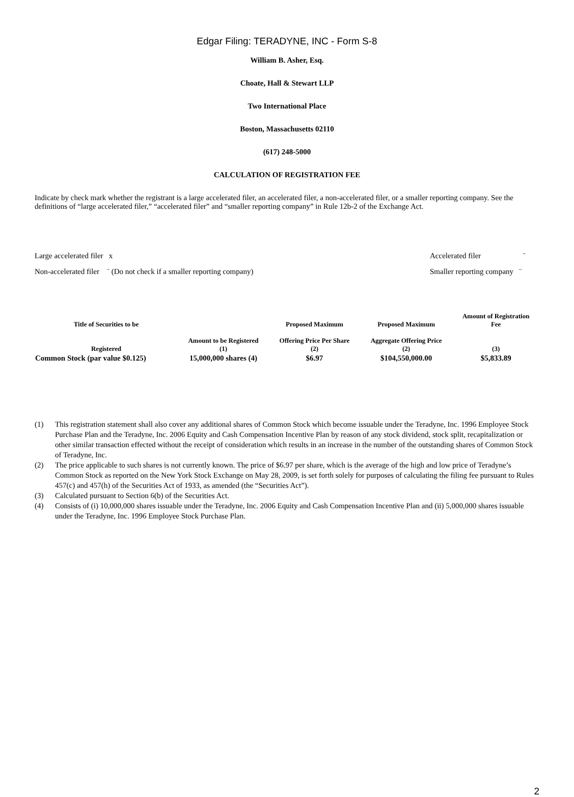Edgar Filing: TERADYNE, INC - Form S-8
William B. Asher, Esq.
Choate, Hall & Stewart LLP
Two International Place
Boston, Massachusetts 02110
(617) 248-5000
CALCULATION OF REGISTRATION FEE
Indicate by check mark whether the registrant is a large accelerated filer, an accelerated filer, a non-accelerated filer, or a smaller reporting company. See the definitions of “large accelerated filer,” “accelerated filer” and “smaller reporting company” in Rule 12b-2 of the Exchange Act.
Large accelerated filer x Accelerated filer ¨
Non-accelerated filer ¨ (Do not check if a smaller reporting company) Smaller reporting company ¨
| Title of Securities to be Registered | Amount to be Registered (1) | Proposed Maximum Offering Price Per Share (2) | Proposed Maximum Aggregate Offering Price (2) | Amount of Registration Fee (3) |
| --- | --- | --- | --- | --- |
| Common Stock (par value $0.125) | 15,000,000 shares (4) | $6.97 | $104,550,000.00 | $5,833.89 |
(1) This registration statement shall also cover any additional shares of Common Stock which become issuable under the Teradyne, Inc. 1996 Employee Stock Purchase Plan and the Teradyne, Inc. 2006 Equity and Cash Compensation Incentive Plan by reason of any stock dividend, stock split, recapitalization or other similar transaction effected without the receipt of consideration which results in an increase in the number of the outstanding shares of Common Stock of Teradyne, Inc.
(2) The price applicable to such shares is not currently known. The price of $6.97 per share, which is the average of the high and low price of Teradyne’s Common Stock as reported on the New York Stock Exchange on May 28, 2009, is set forth solely for purposes of calculating the filing fee pursuant to Rules 457(c) and 457(h) of the Securities Act of 1933, as amended (the “Securities Act”).
(3) Calculated pursuant to Section 6(b) of the Securities Act.
(4) Consists of (i) 10,000,000 shares issuable under the Teradyne, Inc. 2006 Equity and Cash Compensation Incentive Plan and (ii) 5,000,000 shares issuable under the Teradyne, Inc. 1996 Employee Stock Purchase Plan.
2